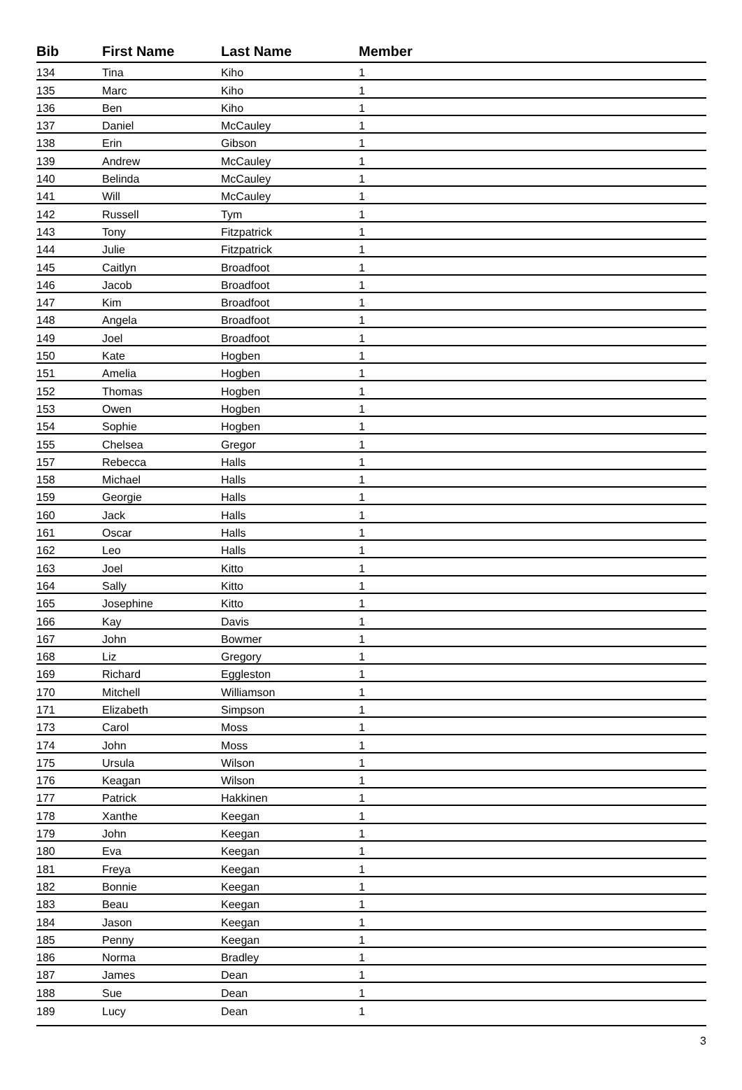| Bib | First Name | Last Name | Member |
| --- | --- | --- | --- |
| 134 | Tina | Kiho | 1 |
| 135 | Marc | Kiho | 1 |
| 136 | Ben | Kiho | 1 |
| 137 | Daniel | McCauley | 1 |
| 138 | Erin | Gibson | 1 |
| 139 | Andrew | McCauley | 1 |
| 140 | Belinda | McCauley | 1 |
| 141 | Will | McCauley | 1 |
| 142 | Russell | Tym | 1 |
| 143 | Tony | Fitzpatrick | 1 |
| 144 | Julie | Fitzpatrick | 1 |
| 145 | Caitlyn | Broadfoot | 1 |
| 146 | Jacob | Broadfoot | 1 |
| 147 | Kim | Broadfoot | 1 |
| 148 | Angela | Broadfoot | 1 |
| 149 | Joel | Broadfoot | 1 |
| 150 | Kate | Hogben | 1 |
| 151 | Amelia | Hogben | 1 |
| 152 | Thomas | Hogben | 1 |
| 153 | Owen | Hogben | 1 |
| 154 | Sophie | Hogben | 1 |
| 155 | Chelsea | Gregor | 1 |
| 157 | Rebecca | Halls | 1 |
| 158 | Michael | Halls | 1 |
| 159 | Georgie | Halls | 1 |
| 160 | Jack | Halls | 1 |
| 161 | Oscar | Halls | 1 |
| 162 | Leo | Halls | 1 |
| 163 | Joel | Kitto | 1 |
| 164 | Sally | Kitto | 1 |
| 165 | Josephine | Kitto | 1 |
| 166 | Kay | Davis | 1 |
| 167 | John | Bowmer | 1 |
| 168 | Liz | Gregory | 1 |
| 169 | Richard | Eggleston | 1 |
| 170 | Mitchell | Williamson | 1 |
| 171 | Elizabeth | Simpson | 1 |
| 173 | Carol | Moss | 1 |
| 174 | John | Moss | 1 |
| 175 | Ursula | Wilson | 1 |
| 176 | Keagan | Wilson | 1 |
| 177 | Patrick | Hakkinen | 1 |
| 178 | Xanthe | Keegan | 1 |
| 179 | John | Keegan | 1 |
| 180 | Eva | Keegan | 1 |
| 181 | Freya | Keegan | 1 |
| 182 | Bonnie | Keegan | 1 |
| 183 | Beau | Keegan | 1 |
| 184 | Jason | Keegan | 1 |
| 185 | Penny | Keegan | 1 |
| 186 | Norma | Bradley | 1 |
| 187 | James | Dean | 1 |
| 188 | Sue | Dean | 1 |
| 189 | Lucy | Dean | 1 |
3